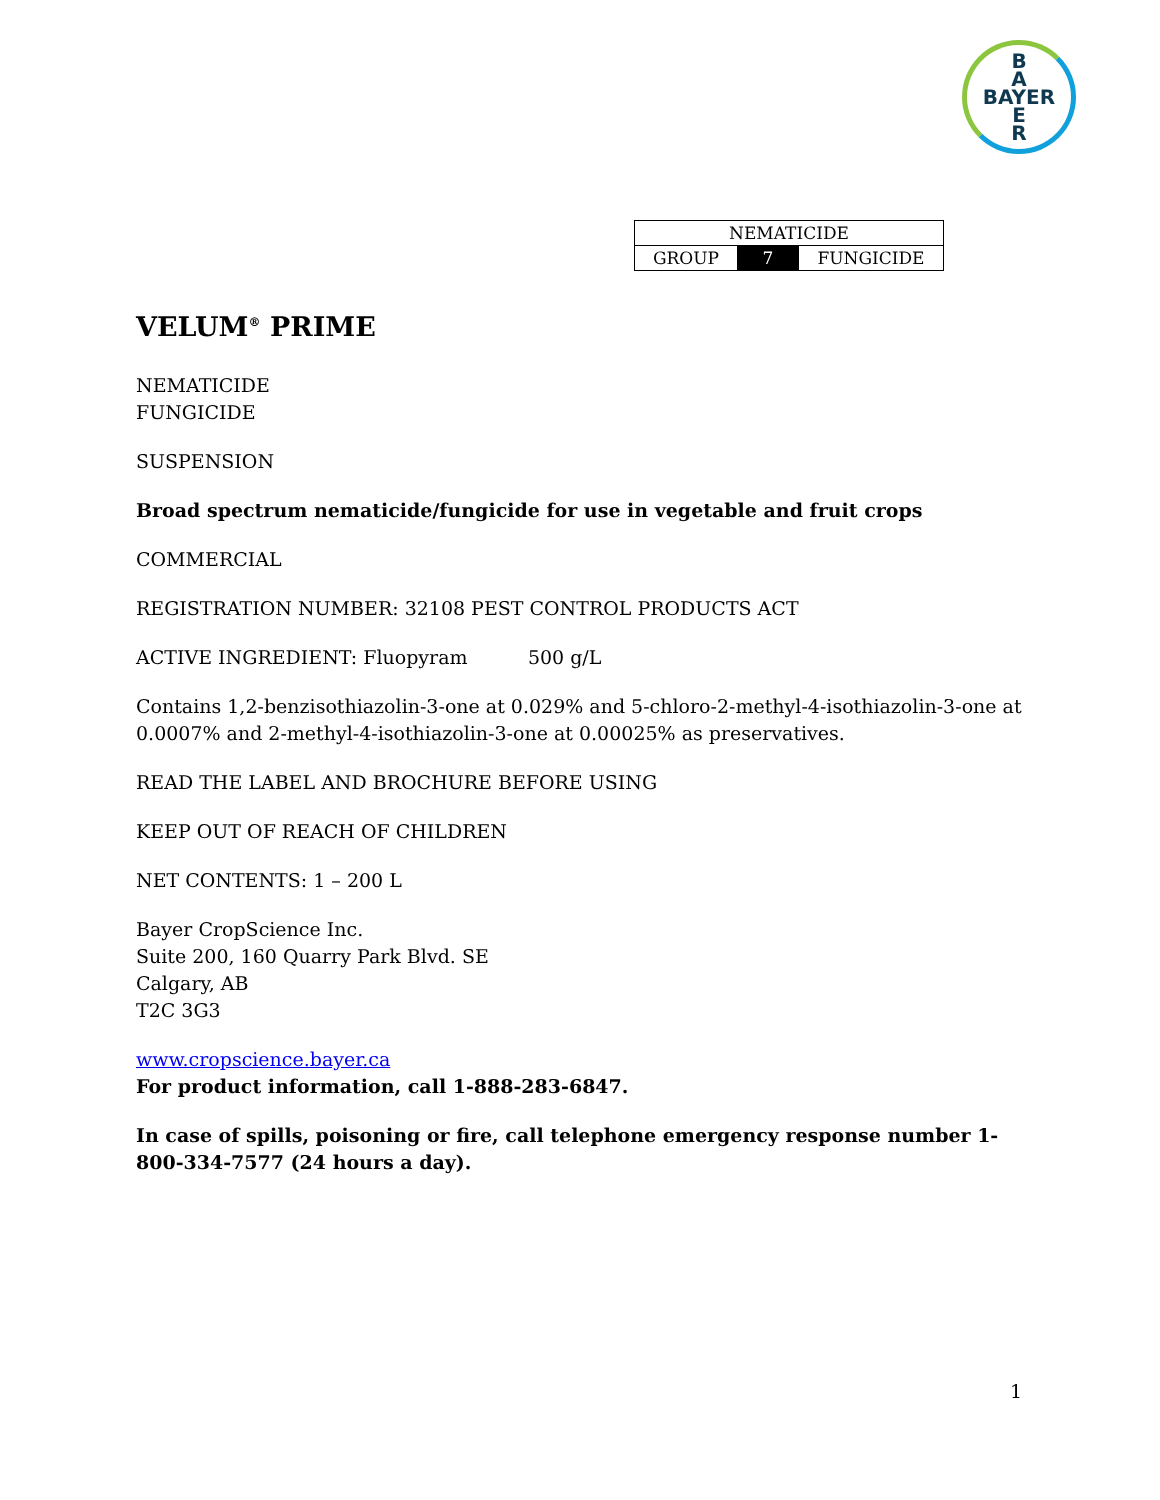B
A
BAYER
E
R
| NEMATICIDE | | |
| GROUP | 7 | FUNGICIDE |
VELUM<sup>®</sup> PRIME
NEMATICIDE
FUNGICIDE
SUSPENSION
Broad spectrum nematicide/fungicide for use in vegetable and fruit crops
COMMERCIAL
REGISTRATION NUMBER: 32108 PEST CONTROL PRODUCTS ACT
ACTIVE INGREDIENT: Fluopyram 500 g/L
Contains 1,2-benzisothiazolin-3-one at 0.029% and 5-chloro-2-methyl-4-isothiazolin-3-one at 0.0007% and 2-methyl-4-isothiazolin-3-one at 0.00025% as preservatives.
READ THE LABEL AND BROCHURE BEFORE USING
KEEP OUT OF REACH OF CHILDREN
NET CONTENTS: 1 – 200 L
Bayer CropScience Inc.
Suite 200, 160 Quarry Park Blvd. SE
Calgary, AB
T2C 3G3
www.cropscience.bayer.ca
For product information, call 1-888-283-6847.
In case of spills, poisoning or fire, call telephone emergency response number 1-800-334-7577 (24 hours a day).
1